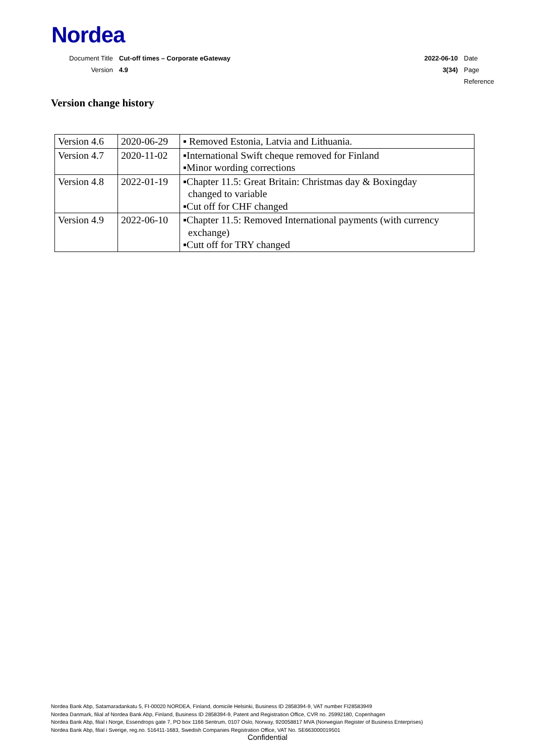Nordea
Document Title Cut-off times – Corporate eGateway 2022-06-10 Date
Version 4.9 3(34) Page
Reference
Version change history
| Version 4.6 | 2020-06-29 | ▪ Removed Estonia, Latvia and Lithuania. |
| Version 4.7 | 2020-11-02 | ▪International Swift cheque removed for Finland ▪Minor wording corrections |
| Version 4.8 | 2022-01-19 | ▪Chapter 11.5: Great Britain: Christmas day & Boxingday changed to variable ▪Cut off for CHF changed |
| Version 4.9 | 2022-06-10 | ▪Chapter 11.5: Removed International payments (with currency exchange) ▪Cutt off for TRY changed |
Nordea Bank Abp, Satamaradankatu 5, FI-00020 NORDEA, Finland, domicile Helsinki, Business ID 2858394-9, VAT number FI28583949
Nordea Danmark, filial af Nordea Bank Abp, Finland, Business ID 2858394-9, Patent and Registration Office, CVR no. 25992180, Copenhagen
Nordea Bank Abp, filial i Norge, Essendrops gate 7, PO box 1166 Sentrum, 0107 Oslo, Norway, 920058817 MVA (Norwegian Register of Business Enterprises)
Nordea Bank Abp, filial i Sverige, reg.no. 516411-1683, Swedish Companies Registration Office, VAT No. SE663000019501
Confidential